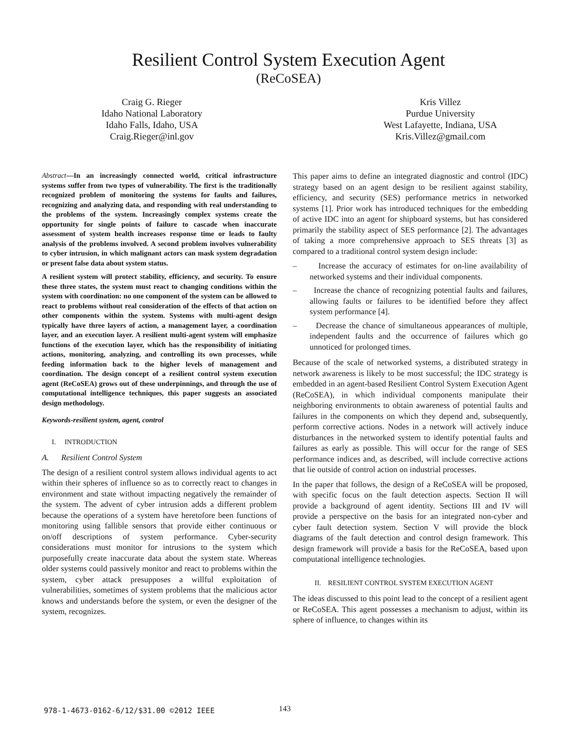Resilient Control System Execution Agent
(ReCoSEA)
Craig G. Rieger
Idaho National Laboratory
Idaho Falls, Idaho, USA
Craig.Rieger@inl.gov
Kris Villez
Purdue University
West Lafayette, Indiana, USA
Kris.Villez@gmail.com
Abstract—In an increasingly connected world, critical infrastructure systems suffer from two types of vulnerability. The first is the traditionally recognized problem of monitoring the systems for faults and failures, recognizing and analyzing data, and responding with real understanding to the problems of the system. Increasingly complex systems create the opportunity for single points of failure to cascade when inaccurate assessment of system health increases response time or leads to faulty analysis of the problems involved. A second problem involves vulnerability to cyber intrusion, in which malignant actors can mask system degradation or present false data about system status.
A resilient system will protect stability, efficiency, and security. To ensure these three states, the system must react to changing conditions within the system with coordination: no one component of the system can be allowed to react to problems without real consideration of the effects of that action on other components within the system. Systems with multi-agent design typically have three layers of action, a management layer, a coordination layer, and an execution layer. A resilient multi-agent system will emphasize functions of the execution layer, which has the responsibility of initiating actions, monitoring, analyzing, and controlling its own processes, while feeding information back to the higher levels of management and coordination. The design concept of a resilient control system execution agent (ReCoSEA) grows out of these underpinnings, and through the use of computational intelligence techniques, this paper suggests an associated design methodology.
Keywords-resilient system, agent, control
I. INTRODUCTION
A. Resilient Control System
The design of a resilient control system allows individual agents to act within their spheres of influence so as to correctly react to changes in environment and state without impacting negatively the remainder of the system. The advent of cyber intrusion adds a different problem because the operations of a system have heretofore been functions of monitoring using fallible sensors that provide either continuous or on/off descriptions of system performance. Cyber-security considerations must monitor for intrusions to the system which purposefully create inaccurate data about the system state. Whereas older systems could passively monitor and react to problems within the system, cyber attack presupposes a willful exploitation of vulnerabilities, sometimes of system problems that the malicious actor knows and understands before the system, or even the designer of the system, recognizes.
This paper aims to define an integrated diagnostic and control (IDC) strategy based on an agent design to be resilient against stability, efficiency, and security (SES) performance metrics in networked systems [1]. Prior work has introduced techniques for the embedding of active IDC into an agent for shipboard systems, but has considered primarily the stability aspect of SES performance [2]. The advantages of taking a more comprehensive approach to SES threats [3] as compared to a traditional control system design include:
– Increase the accuracy of estimates for on-line availability of networked systems and their individual components.
– Increase the chance of recognizing potential faults and failures, allowing faults or failures to be identified before they affect system performance [4].
– Decrease the chance of simultaneous appearances of multiple, independent faults and the occurrence of failures which go unnoticed for prolonged times.
Because of the scale of networked systems, a distributed strategy in network awareness is likely to be most successful; the IDC strategy is embedded in an agent-based Resilient Control System Execution Agent (ReCoSEA), in which individual components manipulate their neighboring environments to obtain awareness of potential faults and failures in the components on which they depend and, subsequently, perform corrective actions. Nodes in a network will actively induce disturbances in the networked system to identify potential faults and failures as early as possible. This will occur for the range of SES performance indices and, as described, will include corrective actions that lie outside of control action on industrial processes.
In the paper that follows, the design of a ReCoSEA will be proposed, with specific focus on the fault detection aspects. Section II will provide a background of agent identity. Sections III and IV will provide a perspective on the basis for an integrated non-cyber and cyber fault detection system. Section V will provide the block diagrams of the fault detection and control design framework. This design framework will provide a basis for the ReCoSEA, based upon computational intelligence technologies.
II. RESILIENT CONTROL SYSTEM EXECUTION AGENT
The ideas discussed to this point lead to the concept of a resilient agent or ReCoSEA. This agent possesses a mechanism to adjust, within its sphere of influence, to changes within its
978-1-4673-0162-6/12/$31.00 ©2012 IEEE
143